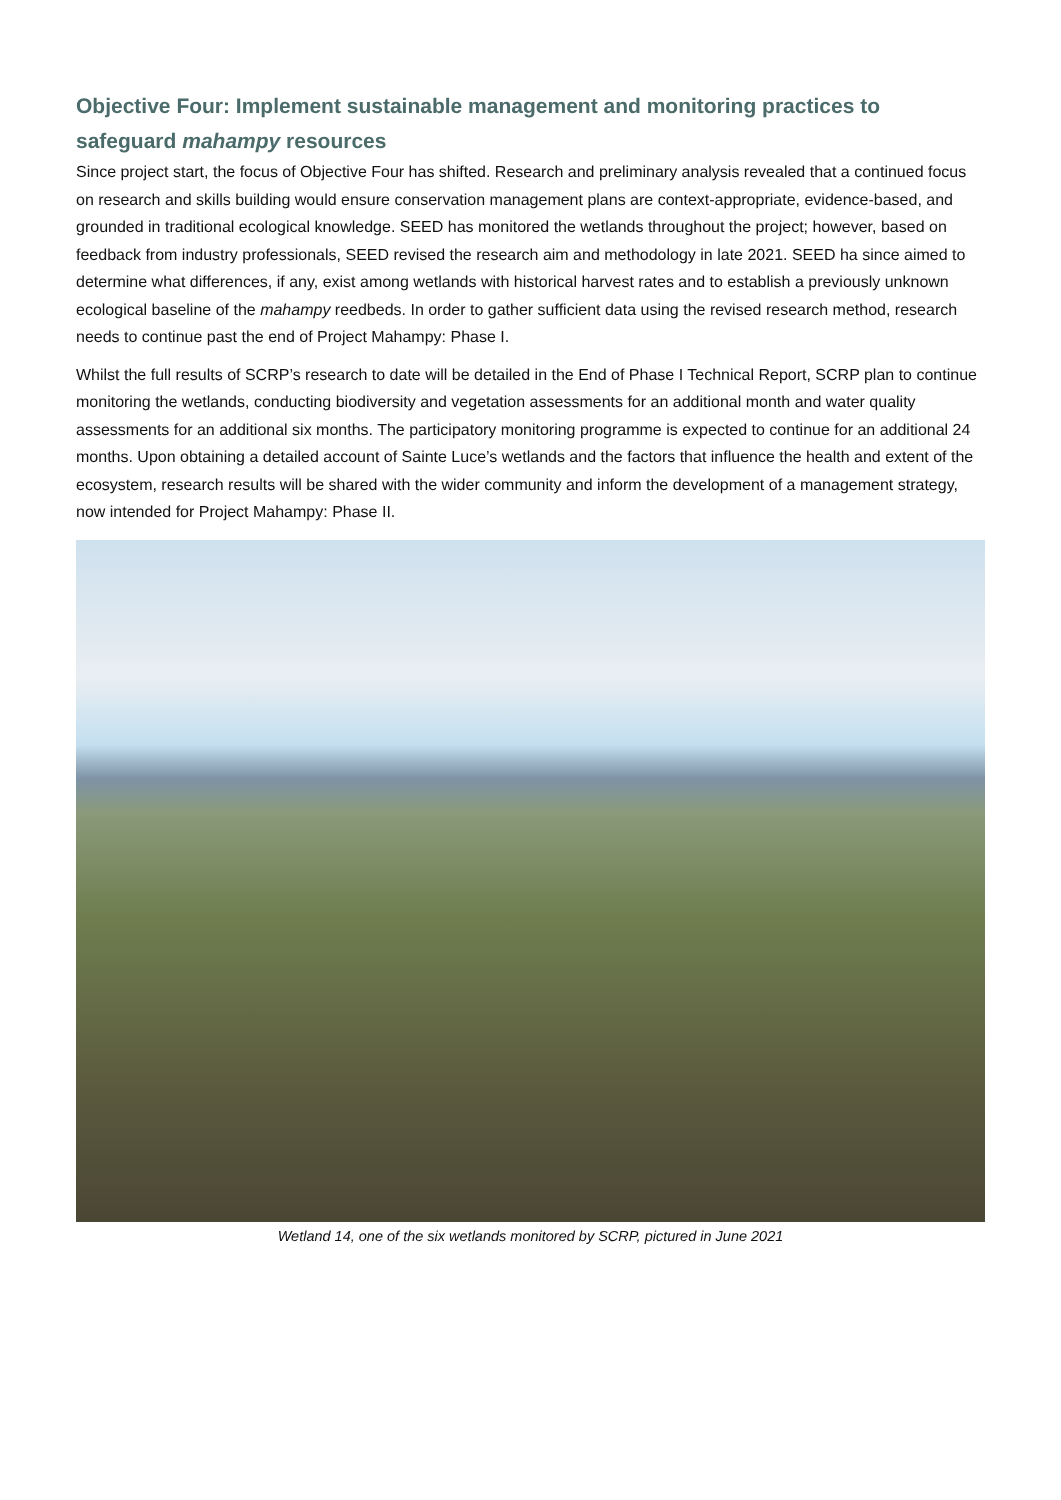Objective Four: Implement sustainable management and monitoring practices to safeguard mahampy resources
Since project start, the focus of Objective Four has shifted. Research and preliminary analysis revealed that a continued focus on research and skills building would ensure conservation management plans are context-appropriate, evidence-based, and grounded in traditional ecological knowledge. SEED has monitored the wetlands throughout the project; however, based on feedback from industry professionals, SEED revised the research aim and methodology in late 2021. SEED ha since aimed to determine what differences, if any, exist among wetlands with historical harvest rates and to establish a previously unknown ecological baseline of the mahampy reedbeds. In order to gather sufficient data using the revised research method, research needs to continue past the end of Project Mahampy: Phase I.
Whilst the full results of SCRP’s research to date will be detailed in the End of Phase I Technical Report, SCRP plan to continue monitoring the wetlands, conducting biodiversity and vegetation assessments for an additional month and water quality assessments for an additional six months. The participatory monitoring programme is expected to continue for an additional 24 months. Upon obtaining a detailed account of Sainte Luce’s wetlands and the factors that influence the health and extent of the ecosystem, research results will be shared with the wider community and inform the development of a management strategy, now intended for Project Mahampy: Phase II.
Wetland 14, one of the six wetlands monitored by SCRP, pictured in June 2021